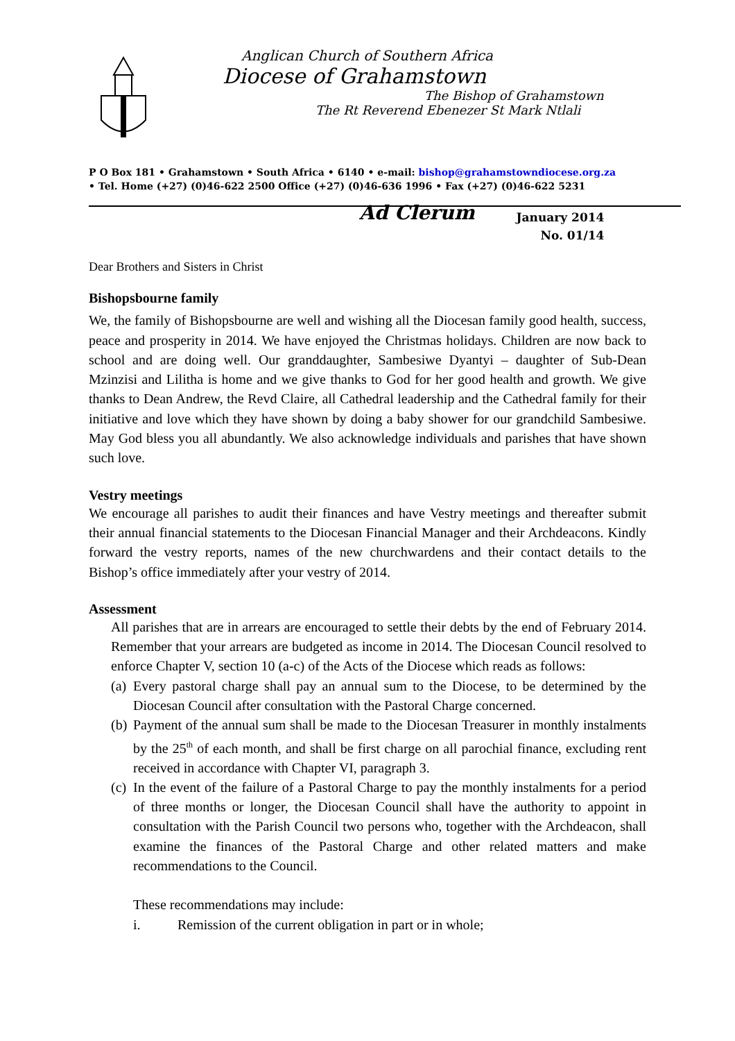Anglican Church of Southern Africa
Diocese of Grahamstown
The Bishop of Grahamstown
The Rt Reverend Ebenezer St Mark Ntlali
P O Box 181 • Grahamstown • South Africa • 6140 • e-mail: bishop@grahamstowndiocese.org.za
• Tel. Home (+27) (0)46-622 2500 Office (+27) (0)46-636 1996 • Fax (+27) (0)46-622 5231
Ad Clerum
January 2014
No. 01/14
Dear Brothers and Sisters in Christ
Bishopsbourne family
We, the family of Bishopsbourne are well and wishing all the Diocesan family good health, success, peace and prosperity in 2014. We have enjoyed the Christmas holidays. Children are now back to school and are doing well. Our granddaughter, Sambesiwe Dyantyi – daughter of Sub-Dean Mzinzisi and Lilitha is home and we give thanks to God for her good health and growth. We give thanks to Dean Andrew, the Revd Claire, all Cathedral leadership and the Cathedral family for their initiative and love which they have shown by doing a baby shower for our grandchild Sambesiwe. May God bless you all abundantly. We also acknowledge individuals and parishes that have shown such love.
Vestry meetings
We encourage all parishes to audit their finances and have Vestry meetings and thereafter submit their annual financial statements to the Diocesan Financial Manager and their Archdeacons. Kindly forward the vestry reports, names of the new churchwardens and their contact details to the Bishop’s office immediately after your vestry of 2014.
Assessment
All parishes that are in arrears are encouraged to settle their debts by the end of February 2014. Remember that your arrears are budgeted as income in 2014. The Diocesan Council resolved to enforce Chapter V, section 10 (a-c) of the Acts of the Diocese which reads as follows:
(a) Every pastoral charge shall pay an annual sum to the Diocese, to be determined by the Diocesan Council after consultation with the Pastoral Charge concerned.
(b) Payment of the annual sum shall be made to the Diocesan Treasurer in monthly instalments by the 25<sup>th</sup> of each month, and shall be first charge on all parochial finance, excluding rent received in accordance with Chapter VI, paragraph 3.
(c) In the event of the failure of a Pastoral Charge to pay the monthly instalments for a period of three months or longer, the Diocesan Council shall have the authority to appoint in consultation with the Parish Council two persons who, together with the Archdeacon, shall examine the finances of the Pastoral Charge and other related matters and make recommendations to the Council.
These recommendations may include:
i. Remission of the current obligation in part or in whole;